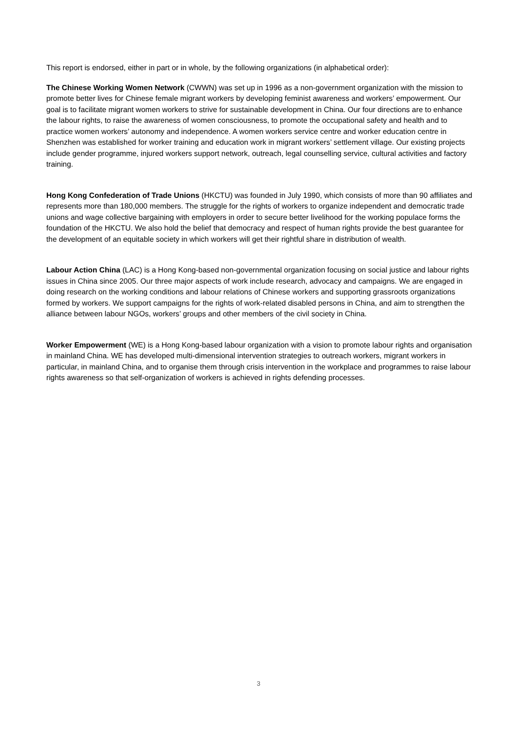This report is endorsed, either in part or in whole, by the following organizations (in alphabetical order):
The Chinese Working Women Network (CWWN) was set up in 1996 as a non-government organization with the mission to promote better lives for Chinese female migrant workers by developing feminist awareness and workers’ empowerment. Our goal is to facilitate migrant women workers to strive for sustainable development in China. Our four directions are to enhance the labour rights, to raise the awareness of women consciousness, to promote the occupational safety and health and to practice women workers’ autonomy and independence. A women workers service centre and worker education centre in Shenzhen was established for worker training and education work in migrant workers’ settlement village. Our existing projects include gender programme, injured workers support network, outreach, legal counselling service, cultural activities and factory training.
Hong Kong Confederation of Trade Unions (HKCTU) was founded in July 1990, which consists of more than 90 affiliates and represents more than 180,000 members. The struggle for the rights of workers to organize independent and democratic trade unions and wage collective bargaining with employers in order to secure better livelihood for the working populace forms the foundation of the HKCTU. We also hold the belief that democracy and respect of human rights provide the best guarantee for the development of an equitable society in which workers will get their rightful share in distribution of wealth.
Labour Action China (LAC) is a Hong Kong-based non-governmental organization focusing on social justice and labour rights issues in China since 2005. Our three major aspects of work include research, advocacy and campaigns. We are engaged in doing research on the working conditions and labour relations of Chinese workers and supporting grassroots organizations formed by workers. We support campaigns for the rights of work-related disabled persons in China, and aim to strengthen the alliance between labour NGOs, workers’ groups and other members of the civil society in China.
Worker Empowerment (WE) is a Hong Kong-based labour organization with a vision to promote labour rights and organisation in mainland China. WE has developed multi-dimensional intervention strategies to outreach workers, migrant workers in particular, in mainland China, and to organise them through crisis intervention in the workplace and programmes to raise labour rights awareness so that self-organization of workers is achieved in rights defending processes.
3